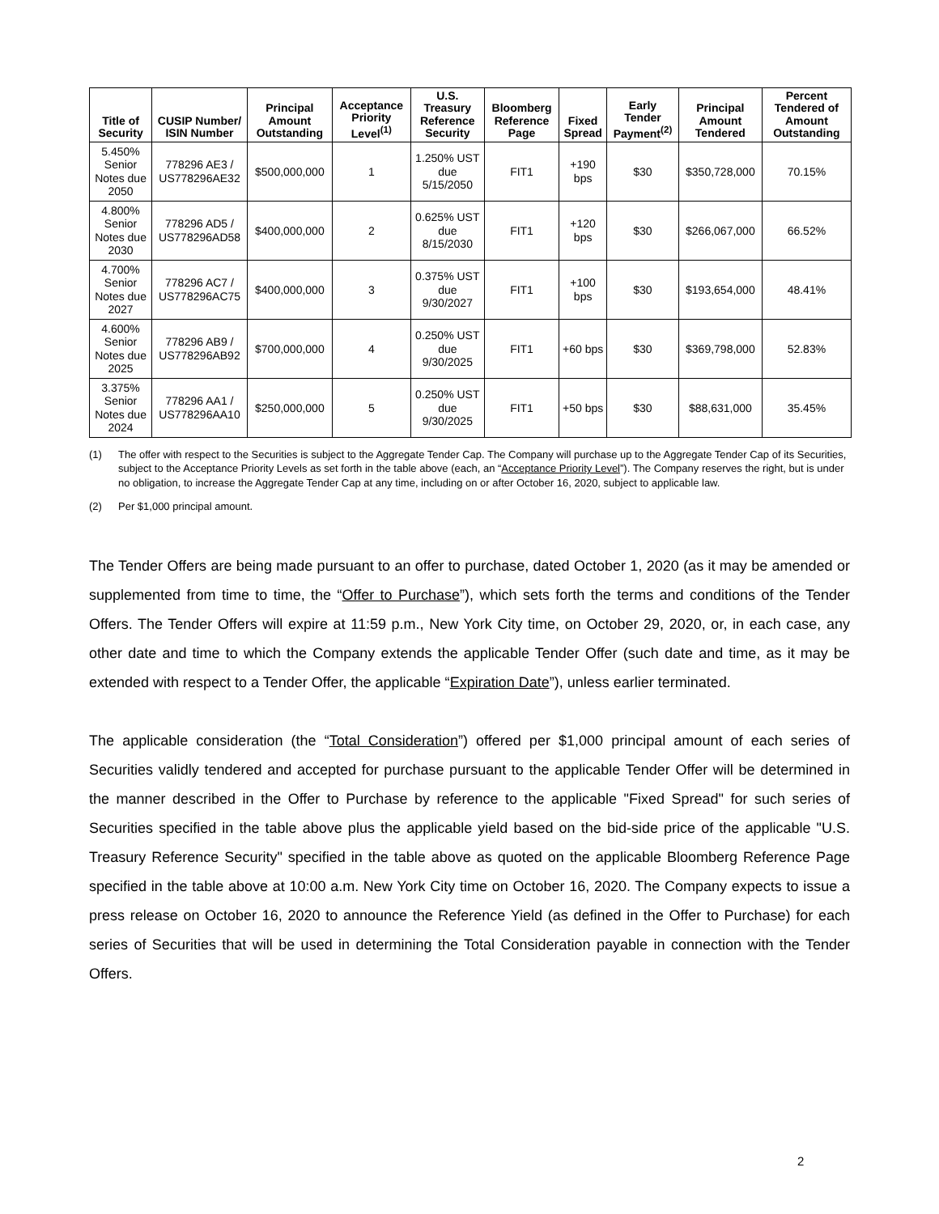| Title of Security | CUSIP Number/ ISIN Number | Principal Amount Outstanding | Acceptance Priority Level<sup>(1)</sup> | U.S. Treasury Reference Security | Bloomberg Reference Page | Fixed Spread | Early Tender Payment<sup>(2)</sup> | Principal Amount Tendered | Percent Tendered of Amount Outstanding |
| --- | --- | --- | --- | --- | --- | --- | --- | --- | --- |
| 5.450% Senior Notes due 2050 | 778296 AE3 / US778296AE32 | $500,000,000 | 1 | 1.250% UST due 5/15/2050 | FIT1 | +190 bps | $30 | $350,728,000 | 70.15% |
| 4.800% Senior Notes due 2030 | 778296 AD5 / US778296AD58 | $400,000,000 | 2 | 0.625% UST due 8/15/2030 | FIT1 | +120 bps | $30 | $266,067,000 | 66.52% |
| 4.700% Senior Notes due 2027 | 778296 AC7 / US778296AC75 | $400,000,000 | 3 | 0.375% UST due 9/30/2027 | FIT1 | +100 bps | $30 | $193,654,000 | 48.41% |
| 4.600% Senior Notes due 2025 | 778296 AB9 / US778296AB92 | $700,000,000 | 4 | 0.250% UST due 9/30/2025 | FIT1 | +60 bps | $30 | $369,798,000 | 52.83% |
| 3.375% Senior Notes due 2024 | 778296 AA1 / US778296AA10 | $250,000,000 | 5 | 0.250% UST due 9/30/2025 | FIT1 | +50 bps | $30 | $88,631,000 | 35.45% |
(1) The offer with respect to the Securities is subject to the Aggregate Tender Cap. The Company will purchase up to the Aggregate Tender Cap of its Securities, subject to the Acceptance Priority Levels as set forth in the table above (each, an “Acceptance Priority Level”). The Company reserves the right, but is under no obligation, to increase the Aggregate Tender Cap at any time, including on or after October 16, 2020, subject to applicable law.
(2) Per $1,000 principal amount.
The Tender Offers are being made pursuant to an offer to purchase, dated October 1, 2020 (as it may be amended or supplemented from time to time, the “Offer to Purchase”), which sets forth the terms and conditions of the Tender Offers. The Tender Offers will expire at 11:59 p.m., New York City time, on October 29, 2020, or, in each case, any other date and time to which the Company extends the applicable Tender Offer (such date and time, as it may be extended with respect to a Tender Offer, the applicable “Expiration Date”), unless earlier terminated.
The applicable consideration (the “Total Consideration”) offered per $1,000 principal amount of each series of Securities validly tendered and accepted for purchase pursuant to the applicable Tender Offer will be determined in the manner described in the Offer to Purchase by reference to the applicable "Fixed Spread" for such series of Securities specified in the table above plus the applicable yield based on the bid-side price of the applicable "U.S. Treasury Reference Security" specified in the table above as quoted on the applicable Bloomberg Reference Page specified in the table above at 10:00 a.m. New York City time on October 16, 2020. The Company expects to issue a press release on October 16, 2020 to announce the Reference Yield (as defined in the Offer to Purchase) for each series of Securities that will be used in determining the Total Consideration payable in connection with the Tender Offers.
2